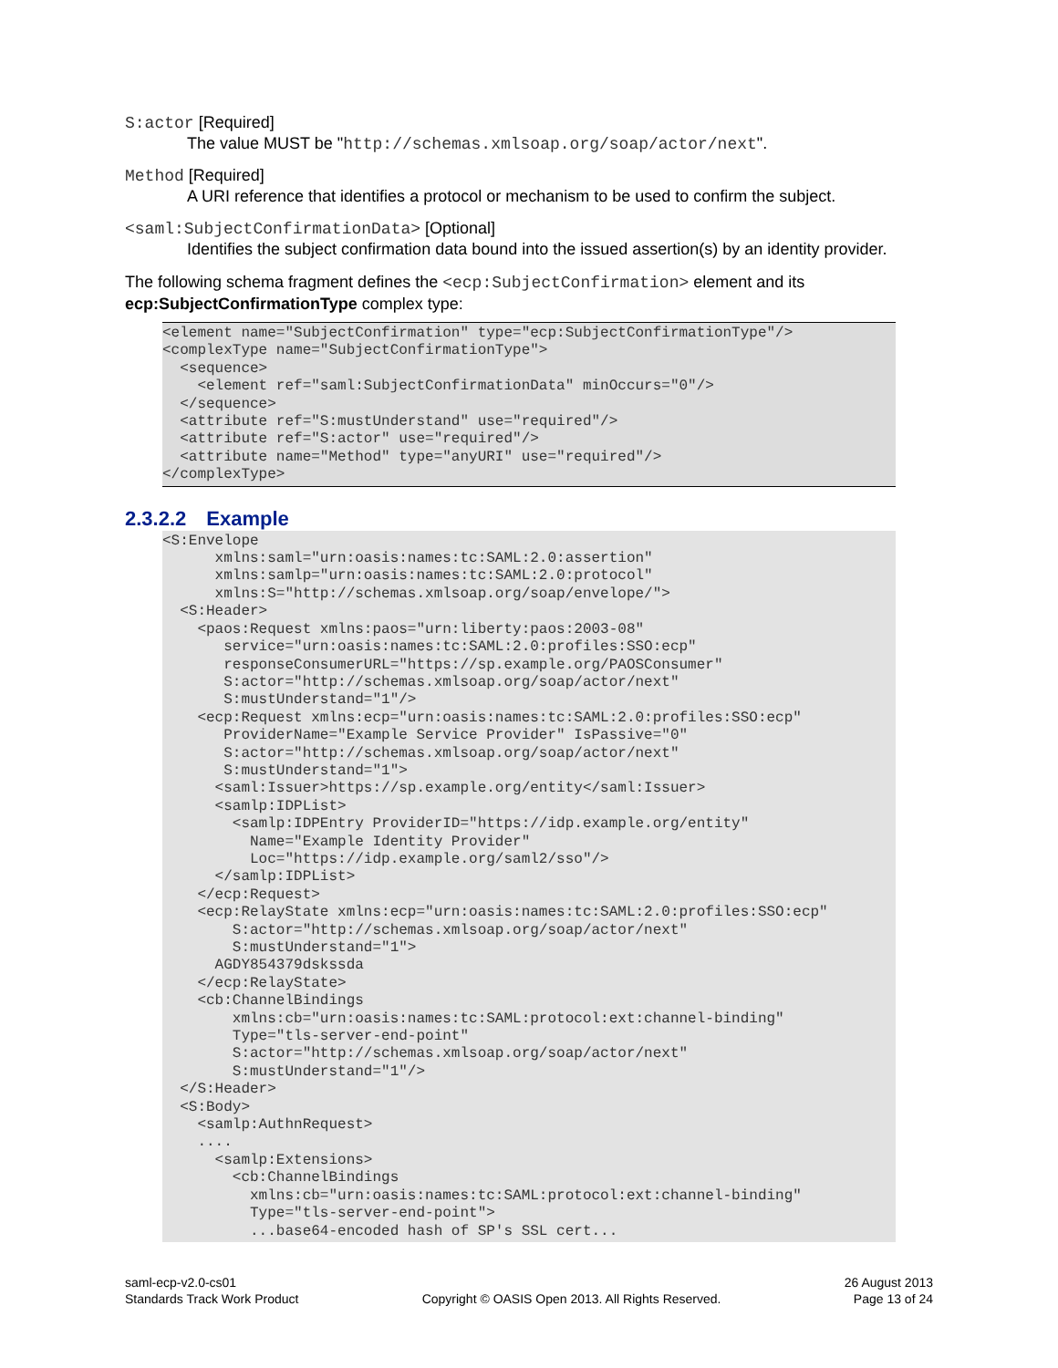S:actor [Required]
The value MUST be "http://schemas.xmlsoap.org/soap/actor/next".
Method [Required]
A URI reference that identifies a protocol or mechanism to be used to confirm the subject.
<saml:SubjectConfirmationData> [Optional]
Identifies the subject confirmation data bound into the issued assertion(s) by an identity provider.
The following schema fragment defines the <ecp:SubjectConfirmation> element and its ecp:SubjectConfirmationType complex type:
<element name="SubjectConfirmation" type="ecp:SubjectConfirmationType"/>
<complexType name="SubjectConfirmationType">
  <sequence>
    <element ref="saml:SubjectConfirmationData" minOccurs="0"/>
  </sequence>
  <attribute ref="S:mustUnderstand" use="required"/>
  <attribute ref="S:actor" use="required"/>
  <attribute name="Method" type="anyURI" use="required"/>
</complexType>
2.3.2.2 Example
<S:Envelope
      xmlns:saml="urn:oasis:names:tc:SAML:2.0:assertion"
      xmlns:samlp="urn:oasis:names:tc:SAML:2.0:protocol"
      xmlns:S="http://schemas.xmlsoap.org/soap/envelope/">
  <S:Header>
    <paos:Request xmlns:paos="urn:liberty:paos:2003-08"
       service="urn:oasis:names:tc:SAML:2.0:profiles:SSO:ecp"
       responseConsumerURL="https://sp.example.org/PAOSConsumer"
       S:actor="http://schemas.xmlsoap.org/soap/actor/next"
       S:mustUnderstand="1"/>
    <ecp:Request xmlns:ecp="urn:oasis:names:tc:SAML:2.0:profiles:SSO:ecp"
       ProviderName="Example Service Provider" IsPassive="0"
       S:actor="http://schemas.xmlsoap.org/soap/actor/next"
       S:mustUnderstand="1">
      <saml:Issuer>https://sp.example.org/entity</saml:Issuer>
      <samlp:IDPList>
        <samlp:IDPEntry ProviderID="https://idp.example.org/entity"
          Name="Example Identity Provider"
          Loc="https://idp.example.org/saml2/sso"/>
      </samlp:IDPList>
    </ecp:Request>
    <ecp:RelayState xmlns:ecp="urn:oasis:names:tc:SAML:2.0:profiles:SSO:ecp"
        S:actor="http://schemas.xmlsoap.org/soap/actor/next"
        S:mustUnderstand="1">
      AGDY854379dskssda
    </ecp:RelayState>
    <cb:ChannelBindings
        xmlns:cb="urn:oasis:names:tc:SAML:protocol:ext:channel-binding"
        Type="tls-server-end-point"
        S:actor="http://schemas.xmlsoap.org/soap/actor/next"
        S:mustUnderstand="1"/>
  </S:Header>
  <S:Body>
    <samlp:AuthnRequest>
    ....
      <samlp:Extensions>
        <cb:ChannelBindings
          xmlns:cb="urn:oasis:names:tc:SAML:protocol:ext:channel-binding"
          Type="tls-server-end-point">
          ...base64-encoded hash of SP's SSL cert...
saml-ecp-v2.0-cs01
Standards Track Work Product
Copyright © OASIS Open 2013. All Rights Reserved.
26 August 2013
Page 13 of 24